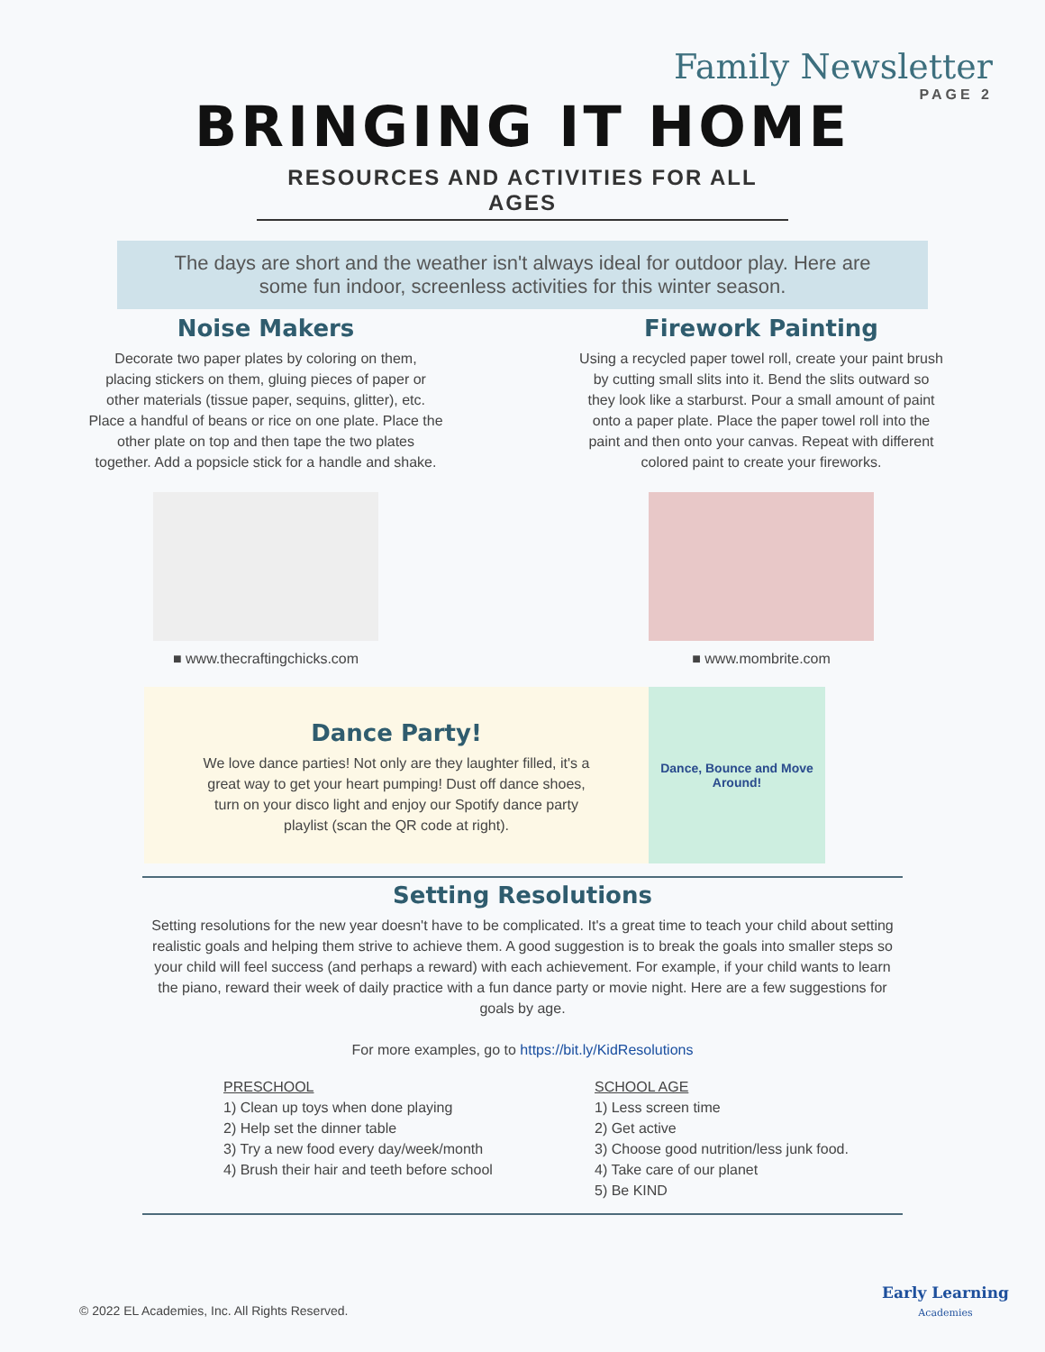Family Newsletter
PAGE 2
BRINGING IT HOME
RESOURCES AND ACTIVITIES FOR ALL AGES
The days are short and the weather isn't always ideal for outdoor play. Here are some fun indoor, screenless activities for this winter season.
Noise Makers
Decorate two paper plates by coloring on them,
placing stickers on them, gluing pieces of paper or
other materials (tissue paper, sequins, glitter), etc.
Place a handful of beans or rice on one plate. Place the
other plate on top and then tape the two plates
together. Add a popsicle stick for a handle and shake.
■ www.thecraftingchicks.com
Firework Painting
Using a recycled paper towel roll, create your paint brush
by cutting small slits into it. Bend the slits outward so
they look like a starburst. Pour a small amount of paint
onto a paper plate. Place the paper towel roll into the
paint and then onto your canvas. Repeat with different
colored paint to create your fireworks.
■ www.mombrite.com
Dance Party!
We love dance parties! Not only are they laughter filled, it's a
great way to get your heart pumping! Dust off dance shoes,
turn on your disco light and enjoy our Spotify dance party
playlist (scan the QR code at right).
Dance, Bounce and Move Around!
Setting Resolutions
Setting resolutions for the new year doesn't have to be complicated. It's a great time to teach your child about setting realistic goals and helping them strive to achieve them. A good suggestion is to break the goals into smaller steps so your child will feel success (and perhaps a reward) with each achievement. For example, if your child wants to learn the piano, reward their week of daily practice with a fun dance party or movie night. Here are a few suggestions for goals by age.
For more examples, go to https://bit.ly/KidResolutions
PRESCHOOL
1) Clean up toys when done playing
2) Help set the dinner table
3) Try a new food every day/week/month
4) Brush their hair and teeth before school
SCHOOL AGE
1) Less screen time
2) Get active
3) Choose good nutrition/less junk food.
4) Take care of our planet
5) Be KIND
© 2022 EL Academies, Inc. All Rights Reserved.
Early Learning
Academies